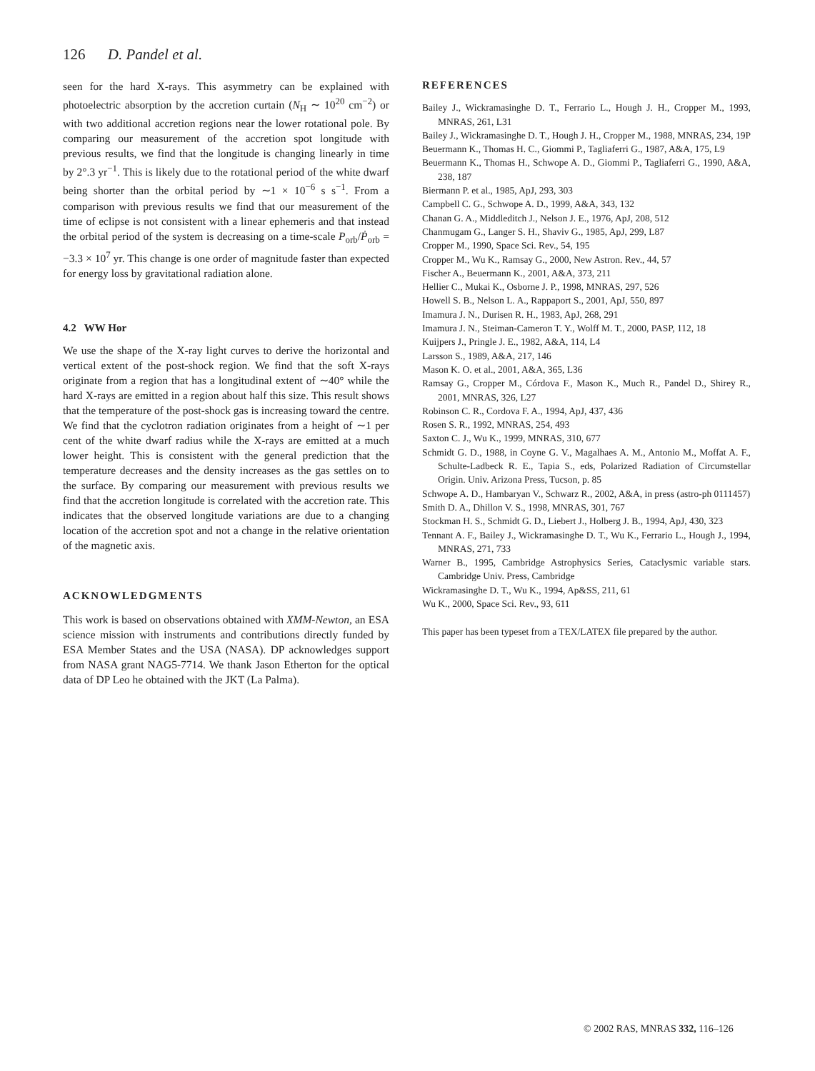126 D. Pandel et al.
seen for the hard X-rays. This asymmetry can be explained with photoelectric absorption by the accretion curtain (N<sub>H</sub> ∼ 10<sup>20</sup> cm<sup>−2</sup>) or with two additional accretion regions near the lower rotational pole. By comparing our measurement of the accretion spot longitude with previous results, we find that the longitude is changing linearly in time by 2°.3 yr<sup>−1</sup>. This is likely due to the rotational period of the white dwarf being shorter than the orbital period by ∼1 × 10<sup>−6</sup> s s<sup>−1</sup>. From a comparison with previous results we find that our measurement of the time of eclipse is not consistent with a linear ephemeris and that instead the orbital period of the system is decreasing on a time-scale P<sub>orb</sub>/Ṗ<sub>orb</sub> = −3.3 × 10<sup>7</sup> yr. This change is one order of magnitude faster than expected for energy loss by gravitational radiation alone.
4.2 WW Hor
We use the shape of the X-ray light curves to derive the horizontal and vertical extent of the post-shock region. We find that the soft X-rays originate from a region that has a longitudinal extent of ∼40° while the hard X-rays are emitted in a region about half this size. This result shows that the temperature of the post-shock gas is increasing toward the centre. We find that the cyclotron radiation originates from a height of ∼1 per cent of the white dwarf radius while the X-rays are emitted at a much lower height. This is consistent with the general prediction that the temperature decreases and the density increases as the gas settles on to the surface. By comparing our measurement with previous results we find that the accretion longitude is correlated with the accretion rate. This indicates that the observed longitude variations are due to a changing location of the accretion spot and not a change in the relative orientation of the magnetic axis.
ACKNOWLEDGMENTS
This work is based on observations obtained with XMM-Newton, an ESA science mission with instruments and contributions directly funded by ESA Member States and the USA (NASA). DP acknowledges support from NASA grant NAG5-7714. We thank Jason Etherton for the optical data of DP Leo he obtained with the JKT (La Palma).
REFERENCES
Bailey J., Wickramasinghe D. T., Ferrario L., Hough J. H., Cropper M., 1993, MNRAS, 261, L31
Bailey J., Wickramasinghe D. T., Hough J. H., Cropper M., 1988, MNRAS, 234, 19P
Beuermann K., Thomas H. C., Giommi P., Tagliaferri G., 1987, A&A, 175, L9
Beuermann K., Thomas H., Schwope A. D., Giommi P., Tagliaferri G., 1990, A&A, 238, 187
Biermann P. et al., 1985, ApJ, 293, 303
Campbell C. G., Schwope A. D., 1999, A&A, 343, 132
Chanan G. A., Middleditch J., Nelson J. E., 1976, ApJ, 208, 512
Chanmugam G., Langer S. H., Shaviv G., 1985, ApJ, 299, L87
Cropper M., 1990, Space Sci. Rev., 54, 195
Cropper M., Wu K., Ramsay G., 2000, New Astron. Rev., 44, 57
Fischer A., Beuermann K., 2001, A&A, 373, 211
Hellier C., Mukai K., Osborne J. P., 1998, MNRAS, 297, 526
Howell S. B., Nelson L. A., Rappaport S., 2001, ApJ, 550, 897
Imamura J. N., Durisen R. H., 1983, ApJ, 268, 291
Imamura J. N., Steiman-Cameron T. Y., Wolff M. T., 2000, PASP, 112, 18
Kuijpers J., Pringle J. E., 1982, A&A, 114, L4
Larsson S., 1989, A&A, 217, 146
Mason K. O. et al., 2001, A&A, 365, L36
Ramsay G., Cropper M., Córdova F., Mason K., Much R., Pandel D., Shirey R., 2001, MNRAS, 326, L27
Robinson C. R., Cordova F. A., 1994, ApJ, 437, 436
Rosen S. R., 1992, MNRAS, 254, 493
Saxton C. J., Wu K., 1999, MNRAS, 310, 677
Schmidt G. D., 1988, in Coyne G. V., Magalhaes A. M., Antonio M., Moffat A. F., Schulte-Ladbeck R. E., Tapia S., eds, Polarized Radiation of Circumstellar Origin. Univ. Arizona Press, Tucson, p. 85
Schwope A. D., Hambaryan V., Schwarz R., 2002, A&A, in press (astro-ph 0111457)
Smith D. A., Dhillon V. S., 1998, MNRAS, 301, 767
Stockman H. S., Schmidt G. D., Liebert J., Holberg J. B., 1994, ApJ, 430, 323
Tennant A. F., Bailey J., Wickramasinghe D. T., Wu K., Ferrario L., Hough J., 1994, MNRAS, 271, 733
Warner B., 1995, Cambridge Astrophysics Series, Cataclysmic variable stars. Cambridge Univ. Press, Cambridge
Wickramasinghe D. T., Wu K., 1994, Ap&SS, 211, 61
Wu K., 2000, Space Sci. Rev., 93, 611
This paper has been typeset from a TEX/LATEX file prepared by the author.
© 2002 RAS, MNRAS 332, 116–126